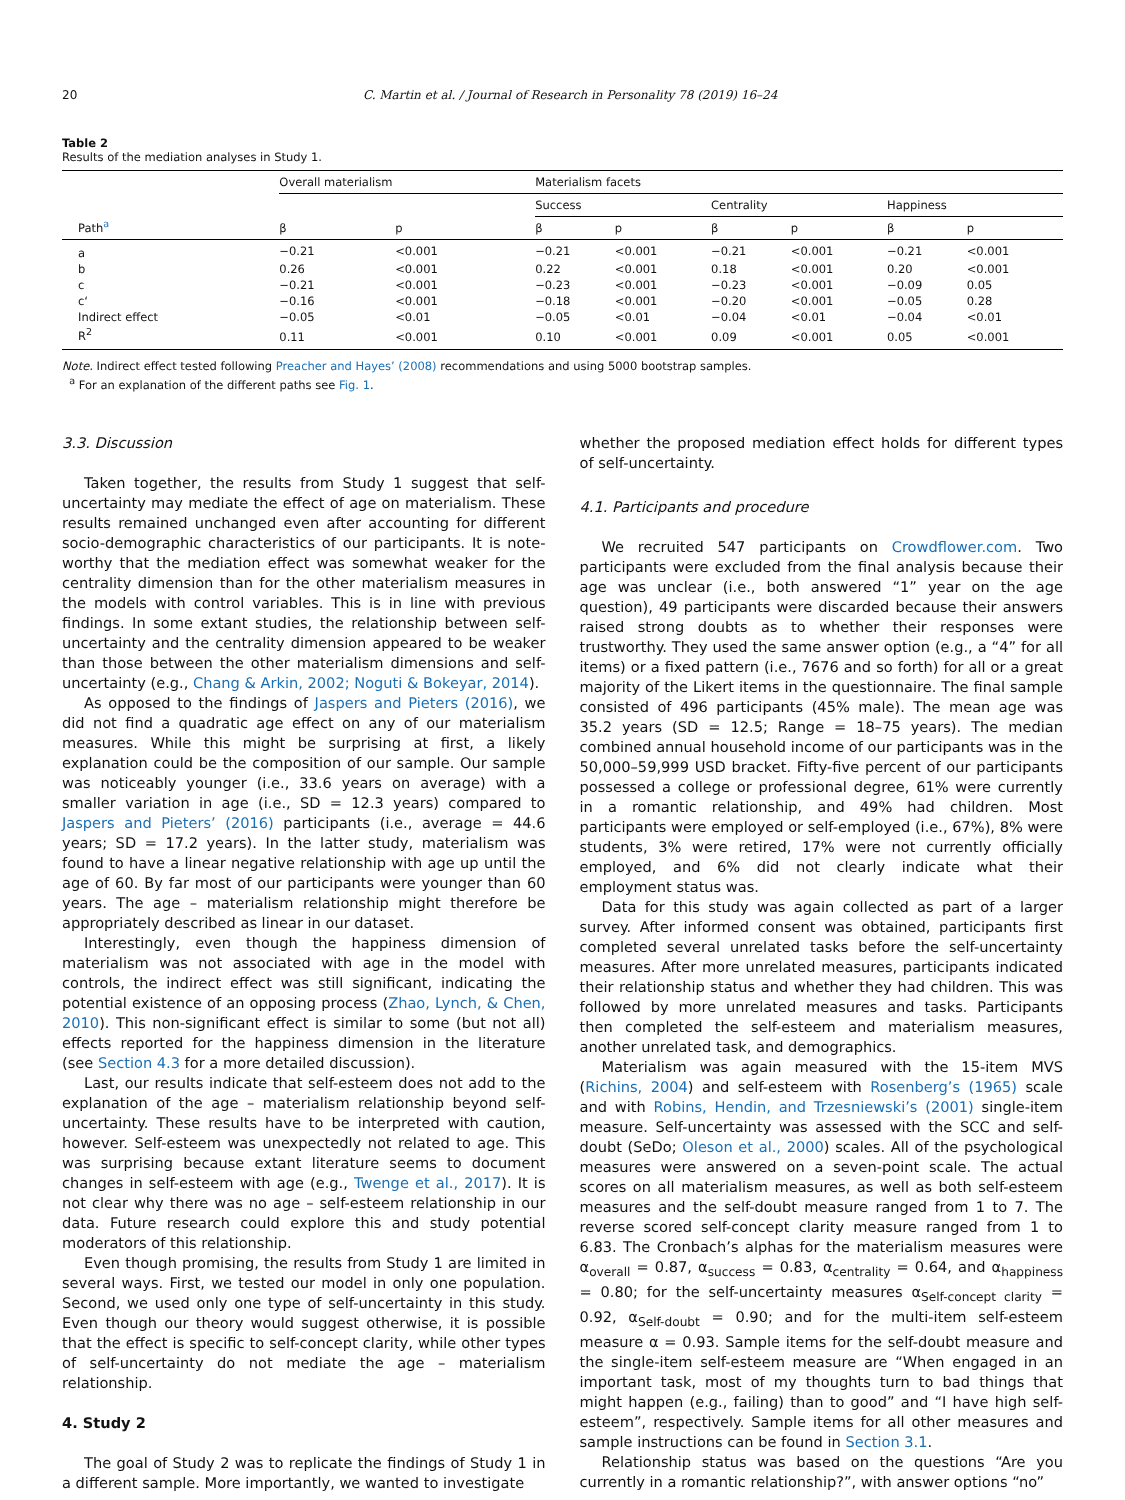20 C. Martin et al. / Journal of Research in Personality 78 (2019) 16–24
Table 2
Results of the mediation analyses in Study 1.
| Path<sup>a</sup> | Overall materialism | | Materialism facets | | | | | |
| --- | --- | --- | --- | --- | --- | --- | --- | --- |
| | | | Success | | Centrality | | Happiness | |
| | β | p | β | p | β | p | β | p |
| a | −0.21 | <0.001 | −0.21 | <0.001 | −0.21 | <0.001 | −0.21 | <0.001 |
| b | 0.26 | <0.001 | 0.22 | <0.001 | 0.18 | <0.001 | 0.20 | <0.001 |
| c | −0.21 | <0.001 | −0.23 | <0.001 | −0.23 | <0.001 | −0.09 | 0.05 |
| c‘ | −0.16 | <0.001 | −0.18 | <0.001 | −0.20 | <0.001 | −0.05 | 0.28 |
| Indirect effect | −0.05 | <0.01 | −0.05 | <0.01 | −0.04 | <0.01 | −0.04 | <0.01 |
| R<sup>2</sup> | 0.11 | <0.001 | 0.10 | <0.001 | 0.09 | <0.001 | 0.05 | <0.001 |
Note. Indirect effect tested following Preacher and Hayes’ (2008) recommendations and using 5000 bootstrap samples.
<sup>a</sup> For an explanation of the different paths see Fig. 1.
3.3. Discussion
Taken together, the results from Study 1 suggest that self-uncertainty may mediate the effect of age on materialism. These results remained unchanged even after accounting for different socio-demographic characteristics of our participants. It is note-worthy that the mediation effect was somewhat weaker for the centrality dimension than for the other materialism measures in the models with control variables. This is in line with previous findings. In some extant studies, the relationship between self-uncertainty and the centrality dimension appeared to be weaker than those between the other materialism dimensions and self-uncertainty (e.g., Chang & Arkin, 2002; Noguti & Bokeyar, 2014).
As opposed to the findings of Jaspers and Pieters (2016), we did not find a quadratic age effect on any of our materialism measures. While this might be surprising at first, a likely explanation could be the composition of our sample. Our sample was noticeably younger (i.e., 33.6 years on average) with a smaller variation in age (i.e., SD = 12.3 years) compared to Jaspers and Pieters’ (2016) participants (i.e., average = 44.6 years; SD = 17.2 years). In the latter study, materialism was found to have a linear negative relationship with age up until the age of 60. By far most of our participants were younger than 60 years. The age – materialism relationship might therefore be appropriately described as linear in our dataset.
Interestingly, even though the happiness dimension of materialism was not associated with age in the model with controls, the indirect effect was still significant, indicating the potential existence of an opposing process (Zhao, Lynch, & Chen, 2010). This non-significant effect is similar to some (but not all) effects reported for the happiness dimension in the literature (see Section 4.3 for a more detailed discussion).
Last, our results indicate that self-esteem does not add to the explanation of the age – materialism relationship beyond self-uncertainty. These results have to be interpreted with caution, however. Self-esteem was unexpectedly not related to age. This was surprising because extant literature seems to document changes in self-esteem with age (e.g., Twenge et al., 2017). It is not clear why there was no age – self-esteem relationship in our data. Future research could explore this and study potential moderators of this relationship.
Even though promising, the results from Study 1 are limited in several ways. First, we tested our model in only one population. Second, we used only one type of self-uncertainty in this study. Even though our theory would suggest otherwise, it is possible that the effect is specific to self-concept clarity, while other types of self-uncertainty do not mediate the age – materialism relationship.
4. Study 2
The goal of Study 2 was to replicate the findings of Study 1 in a different sample. More importantly, we wanted to investigate
whether the proposed mediation effect holds for different types of self-uncertainty.
4.1. Participants and procedure
We recruited 547 participants on Crowdflower.com. Two participants were excluded from the final analysis because their age was unclear (i.e., both answered “1” year on the age question), 49 participants were discarded because their answers raised strong doubts as to whether their responses were trustworthy. They used the same answer option (e.g., a “4” for all items) or a fixed pattern (i.e., 7676 and so forth) for all or a great majority of the Likert items in the questionnaire. The final sample consisted of 496 participants (45% male). The mean age was 35.2 years (SD = 12.5; Range = 18–75 years). The median combined annual household income of our participants was in the 50,000–59,999 USD bracket. Fifty-five percent of our participants possessed a college or professional degree, 61% were currently in a romantic relationship, and 49% had children. Most participants were employed or self-employed (i.e., 67%), 8% were students, 3% were retired, 17% were not currently officially employed, and 6% did not clearly indicate what their employment status was.
Data for this study was again collected as part of a larger survey. After informed consent was obtained, participants first completed several unrelated tasks before the self-uncertainty measures. After more unrelated measures, participants indicated their relationship status and whether they had children. This was followed by more unrelated measures and tasks. Participants then completed the self-esteem and materialism measures, another unrelated task, and demographics.
Materialism was again measured with the 15-item MVS (Richins, 2004) and self-esteem with Rosenberg’s (1965) scale and with Robins, Hendin, and Trzesniewski’s (2001) single-item measure. Self-uncertainty was assessed with the SCC and self-doubt (SeDo; Oleson et al., 2000) scales. All of the psychological measures were answered on a seven-point scale. The actual scores on all materialism measures, as well as both self-esteem measures and the self-doubt measure ranged from 1 to 7. The reverse scored self-concept clarity measure ranged from 1 to 6.83. The Cronbach’s alphas for the materialism measures were α<sub>overall</sub> = 0.87, α<sub>success</sub> = 0.83, α<sub>centrality</sub> = 0.64, and α<sub>happiness</sub> = 0.80; for the self-uncertainty measures α<sub>Self-concept clarity</sub> = 0.92, α<sub>Self-doubt</sub> = 0.90; and for the multi-item self-esteem measure α = 0.93. Sample items for the self-doubt measure and the single-item self-esteem measure are “When engaged in an important task, most of my thoughts turn to bad things that might happen (e.g., failing) than to good” and “I have high self-esteem”, respectively. Sample items for all other measures and sample instructions can be found in Section 3.1.
Relationship status was based on the questions “Are you currently in a romantic relationship?”, with answer options “no”